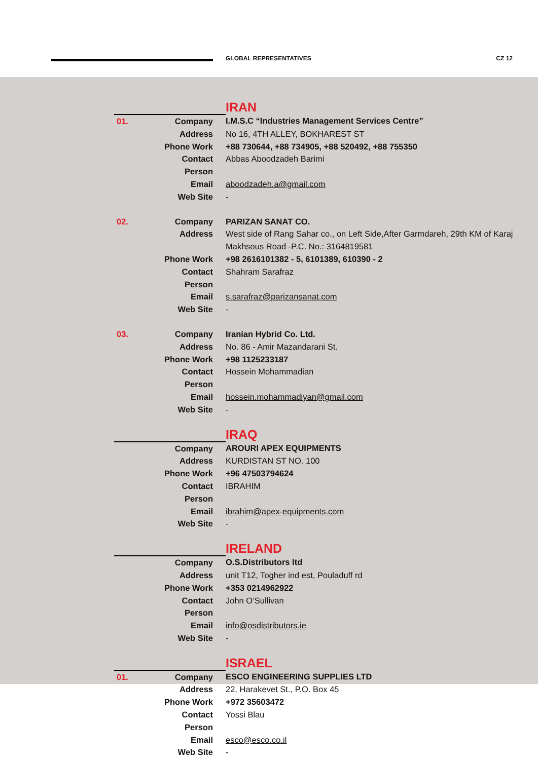GLOBAL REPRESENTATIVES CZ 12
IRAN
| 01. | Company | I.M.S.C “Industries Management Services Centre” |
| | Address | No 16, 4TH ALLEY, BOKHAREST ST |
| | Phone Work | +88 730644, +88 734905, +88 520492, +88 755350 |
| | Contact Person | Abbas Aboodzadeh Barimi |
| | Email | aboodzadeh.a@gmail.com |
| | Web Site | - |
| 02. | Company | PARIZAN SANAT CO. |
| | Address | West side of Rang Sahar co., on Left Side,After Garmdareh, 29th KM of Karaj Makhsous Road -P.C. No.: 3164819581 |
| | Phone Work | +98 2616101382 - 5, 6101389, 610390 - 2 |
| | Contact Person | Shahram Sarafraz |
| | Email | s.sarafraz@parizansanat.com |
| | Web Site | - |
| 03. | Company | Iranian Hybrid Co. Ltd. |
| | Address | No. 86 - Amir Mazandarani St. |
| | Phone Work | +98 1125233187 |
| | Contact Person | Hossein Mohammadian |
| | Email | hossein.mohammadiyan@gmail.com |
| | Web Site | - |
IRAQ
| | Company | AROURI APEX EQUIPMENTS |
| | Address | KURDISTAN ST NO. 100 |
| | Phone Work | +96 47503794624 |
| | Contact Person | IBRAHIM |
| | Email | ibrahim@apex-equipments.com |
| | Web Site | - |
IRELAND
| | Company | O.S.Distributors ltd |
| | Address | unit T12, Togher ind est, Pouladuff rd |
| | Phone Work | +353 0214962922 |
| | Contact Person | John O’Sullivan |
| | Email | info@osdistributors.ie |
| | Web Site | - |
ISRAEL
| 01. | Company | ESCO ENGINEERING SUPPLIES LTD |
| | Address | 22, Harakevet St., P.O. Box 45 |
| | Phone Work | +972 35603472 |
| | Contact Person | Yossi Blau |
| | Email | esco@esco.co.il |
| | Web Site | - |